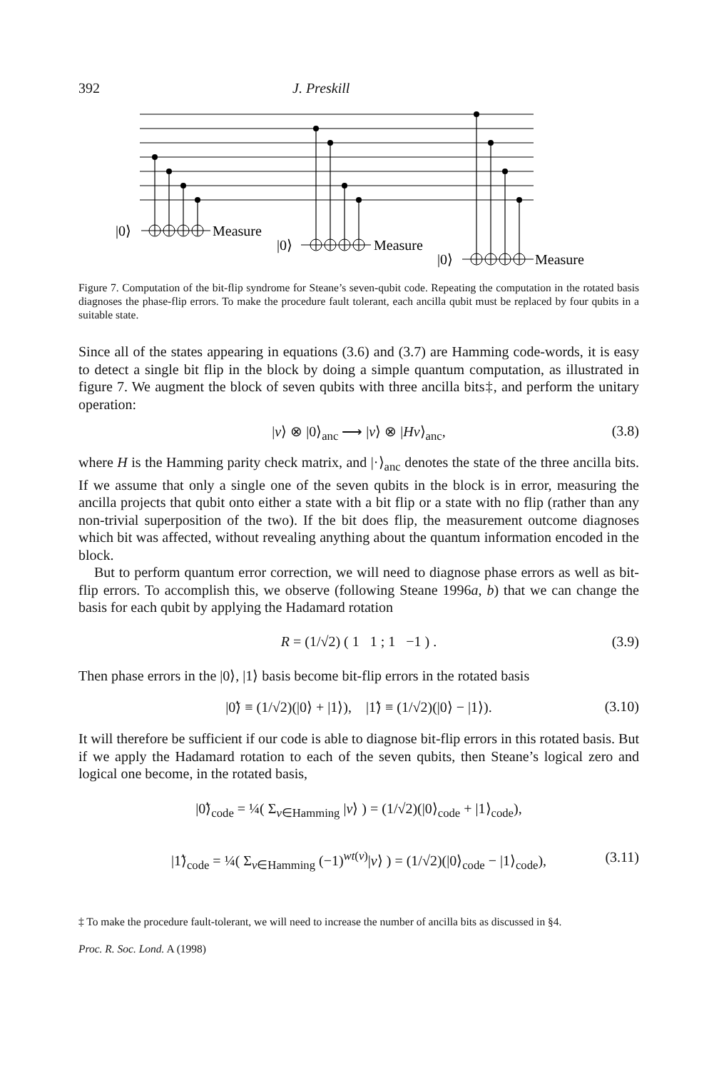392 J. Preskill
|0⟩
Measure
|0⟩
Measure
|0⟩
Measure
Figure 7. Computation of the bit-flip syndrome for Steane’s seven-qubit code. Repeating the computation in the rotated basis diagnoses the phase-flip errors. To make the procedure fault tolerant, each ancilla qubit must be replaced by four qubits in a suitable state.
Since all of the states appearing in equations (3.6) and (3.7) are Hamming code-words, it is easy to detect a single bit flip in the block by doing a simple quantum computation, as illustrated in figure 7. We augment the block of seven qubits with three ancilla bits‡, and perform the unitary operation:
|v⟩ ⊗ |0⟩<sub>anc</sub> ⟶ |v⟩ ⊗ |Hv⟩<sub>anc</sub>, (3.8)
where H is the Hamming parity check matrix, and |·⟩<sub>anc</sub> denotes the state of the three ancilla bits. If we assume that only a single one of the seven qubits in the block is in error, measuring the ancilla projects that qubit onto either a state with a bit flip or a state with no flip (rather than any non-trivial superposition of the two). If the bit does flip, the measurement outcome diagnoses which bit was affected, without revealing anything about the quantum information encoded in the block.
But to perform quantum error correction, we will need to diagnose phase errors as well as bit-flip errors. To accomplish this, we observe (following Steane 1996a, b) that we can change the basis for each qubit by applying the Hadamard rotation
R = (1/√2) ( 1 1 ; 1 −1 ) . (3.9)
Then phase errors in the |0⟩, |1⟩ basis become bit-flip errors in the rotated basis
|0̃⟩ ≡ (1/√2)(|0⟩ + |1⟩), |1̃⟩ ≡ (1/√2)(|0⟩ − |1⟩). (3.10)
It will therefore be sufficient if our code is able to diagnose bit-flip errors in this rotated basis. But if we apply the Hadamard rotation to each of the seven qubits, then Steane’s logical zero and logical one become, in the rotated basis,
|0̃⟩<sub>code</sub> = ¼( Σ<sub>v∈Hamming</sub> |v⟩ ) = (1/√2)(|0⟩<sub>code</sub> + |1⟩<sub>code</sub>),
|1̃⟩<sub>code</sub> = ¼( Σ<sub>v∈Hamming</sub> (−1)<sup>wt(v)</sup>|v⟩ ) = (1/√2)(|0⟩<sub>code</sub> − |1⟩<sub>code</sub>), (3.11)
‡ To make the procedure fault-tolerant, we will need to increase the number of ancilla bits as discussed in §4.
Proc. R. Soc. Lond. A (1998)